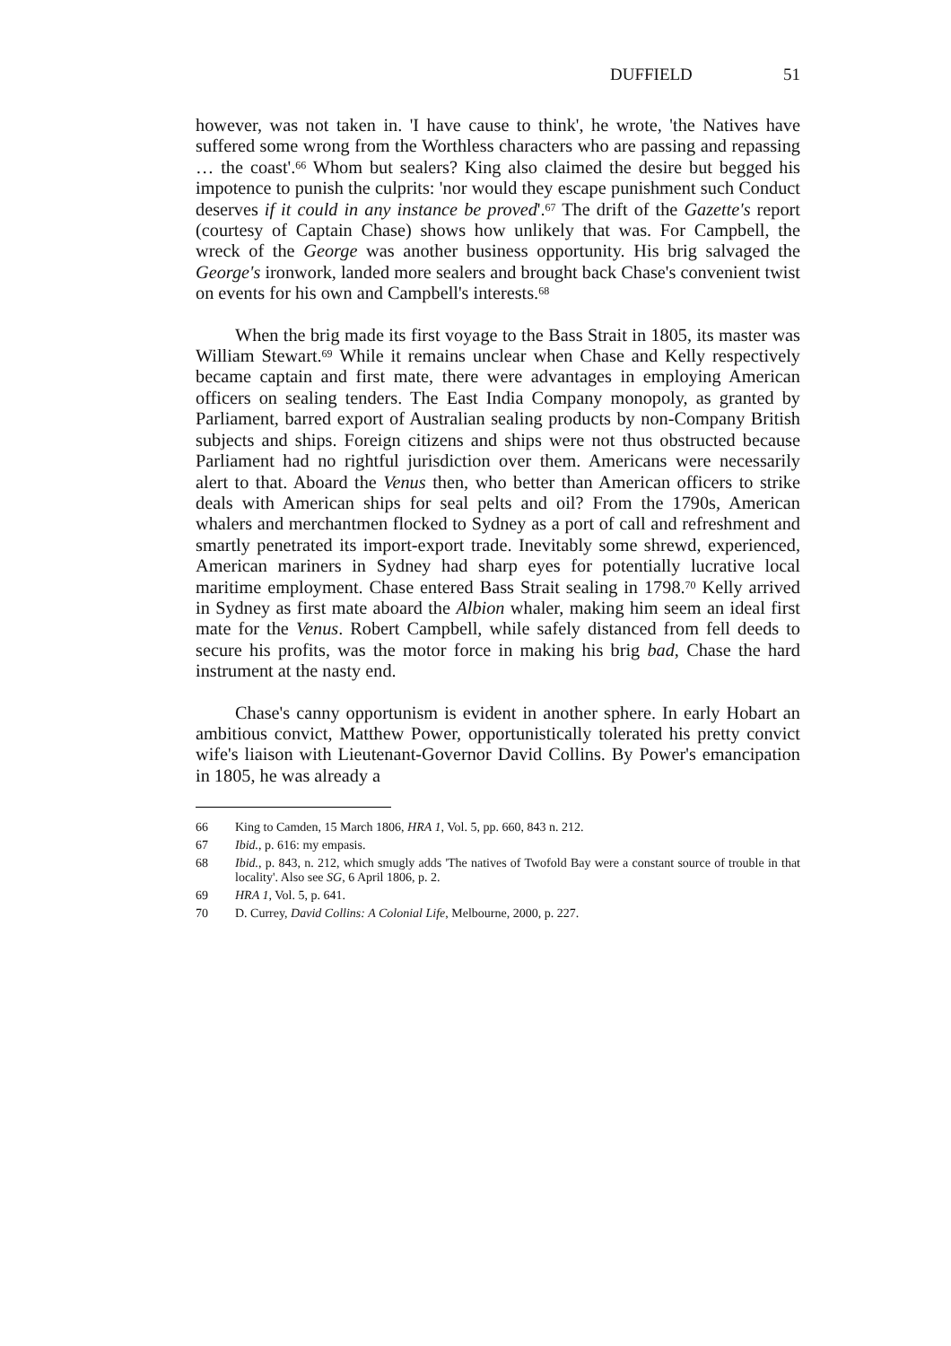DUFFIELD 51
however, was not taken in. 'I have cause to think', he wrote, 'the Natives have suffered some wrong from the Worthless characters who are passing and repassing … the coast'.<sup>66</sup> Whom but sealers? King also claimed the desire but begged his impotence to punish the culprits: 'nor would they escape punishment such Conduct deserves if it could in any instance be proved'.<sup>67</sup> The drift of the Gazette's report (courtesy of Captain Chase) shows how unlikely that was. For Campbell, the wreck of the George was another business opportunity. His brig salvaged the George's ironwork, landed more sealers and brought back Chase's convenient twist on events for his own and Campbell's interests.<sup>68</sup>
When the brig made its first voyage to the Bass Strait in 1805, its master was William Stewart.<sup>69</sup> While it remains unclear when Chase and Kelly respectively became captain and first mate, there were advantages in employing American officers on sealing tenders. The East India Company monopoly, as granted by Parliament, barred export of Australian sealing products by non-Company British subjects and ships. Foreign citizens and ships were not thus obstructed because Parliament had no rightful jurisdiction over them. Americans were necessarily alert to that. Aboard the Venus then, who better than American officers to strike deals with American ships for seal pelts and oil? From the 1790s, American whalers and merchantmen flocked to Sydney as a port of call and refreshment and smartly penetrated its import-export trade. Inevitably some shrewd, experienced, American mariners in Sydney had sharp eyes for potentially lucrative local maritime employment. Chase entered Bass Strait sealing in 1798.<sup>70</sup> Kelly arrived in Sydney as first mate aboard the Albion whaler, making him seem an ideal first mate for the Venus. Robert Campbell, while safely distanced from fell deeds to secure his profits, was the motor force in making his brig bad, Chase the hard instrument at the nasty end.
Chase's canny opportunism is evident in another sphere. In early Hobart an ambitious convict, Matthew Power, opportunistically tolerated his pretty convict wife's liaison with Lieutenant-Governor David Collins. By Power's emancipation in 1805, he was already a
66 King to Camden, 15 March 1806, HRA 1, Vol. 5, pp. 660, 843 n. 212.
67 Ibid., p. 616: my empasis.
68 Ibid., p. 843, n. 212, which smugly adds 'The natives of Twofold Bay were a constant source of trouble in that locality'. Also see SG, 6 April 1806, p. 2.
69 HRA 1, Vol. 5, p. 641.
70 D. Currey, David Collins: A Colonial Life, Melbourne, 2000, p. 227.